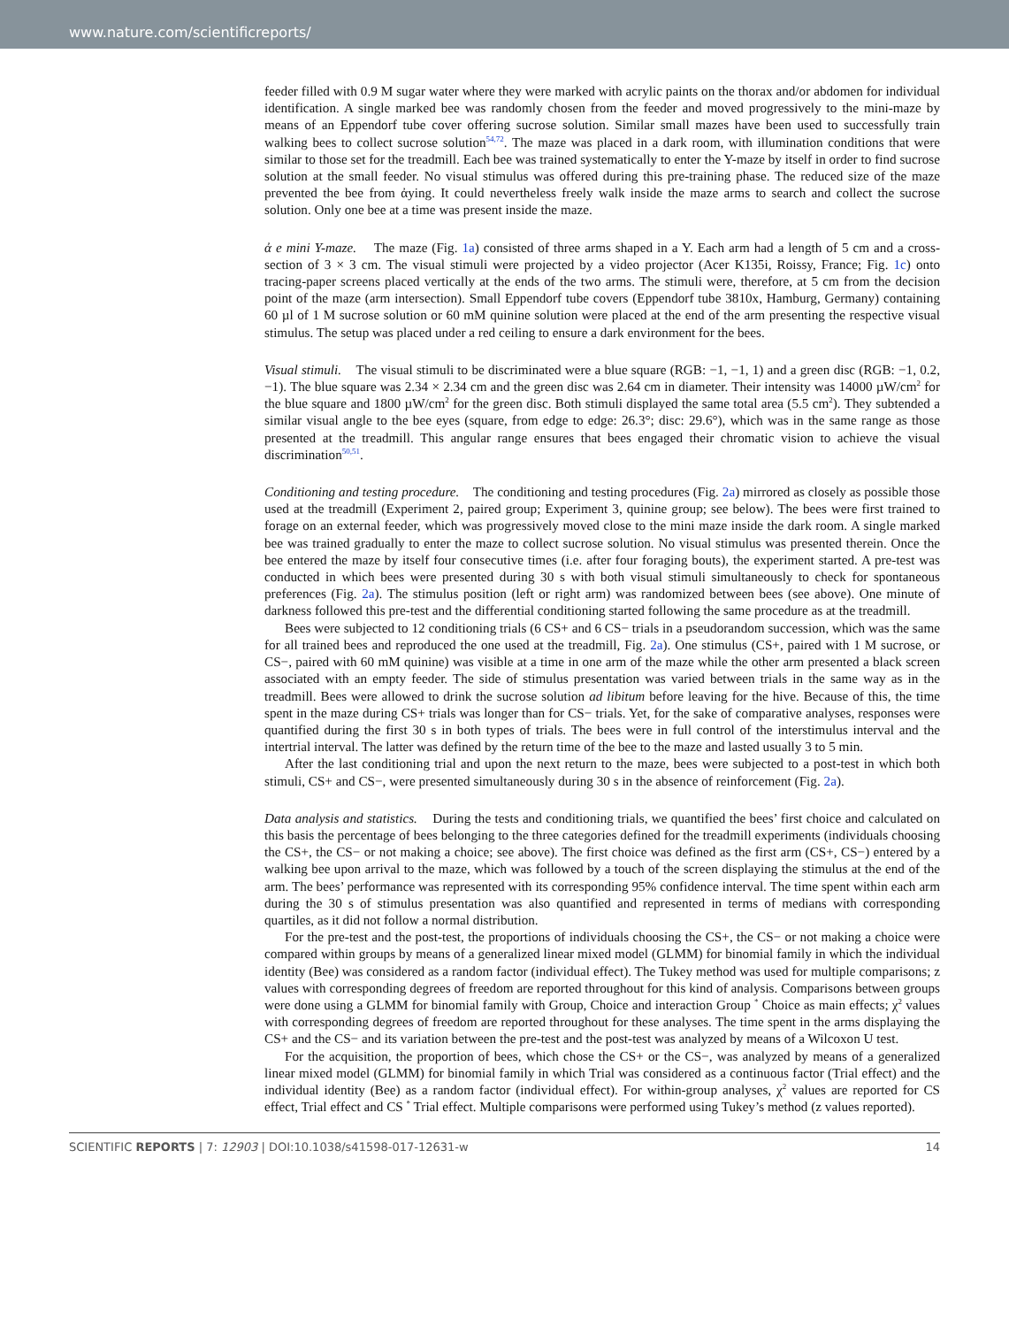www.nature.com/scientificreports/
feeder filled with 0.9 M sugar water where they were marked with acrylic paints on the thorax and/or abdomen for individual identification. A single marked bee was randomly chosen from the feeder and moved progressively to the mini-maze by means of an Eppendorf tube cover offering sucrose solution. Similar small mazes have been used to successfully train walking bees to collect sucrose solution<sup>54,72</sup>. The maze was placed in a dark room, with illumination conditions that were similar to those set for the treadmill. Each bee was trained systematically to enter the Y-maze by itself in order to find sucrose solution at the small feeder. No visual stimulus was offered during this pre-training phase. The reduced size of the maze prevented the bee from ἀying. It could nevertheless freely walk inside the maze arms to search and collect the sucrose solution. Only one bee at a time was present inside the maze.
ἀ e mini Y-maze. The maze (Fig. 1a) consisted of three arms shaped in a Y. Each arm had a length of 5 cm and a cross-section of 3 × 3 cm. The visual stimuli were projected by a video projector (Acer K135i, Roissy, France; Fig. 1c) onto tracing-paper screens placed vertically at the ends of the two arms. The stimuli were, therefore, at 5 cm from the decision point of the maze (arm intersection). Small Eppendorf tube covers (Eppendorf tube 3810x, Hamburg, Germany) containing 60 µl of 1 M sucrose solution or 60 mM quinine solution were placed at the end of the arm presenting the respective visual stimulus. The setup was placed under a red ceiling to ensure a dark environment for the bees.
Visual stimuli. The visual stimuli to be discriminated were a blue square (RGB: −1, −1, 1) and a green disc (RGB: −1, 0.2, −1). The blue square was 2.34 × 2.34 cm and the green disc was 2.64 cm in diameter. Their intensity was 14000 µW/cm<sup>2</sup> for the blue square and 1800 µW/cm<sup>2</sup> for the green disc. Both stimuli displayed the same total area (5.5 cm<sup>2</sup>). They subtended a similar visual angle to the bee eyes (square, from edge to edge: 26.3°; disc: 29.6°), which was in the same range as those presented at the treadmill. This angular range ensures that bees engaged their chromatic vision to achieve the visual discrimination<sup>50,51</sup>.
Conditioning and testing procedure. The conditioning and testing procedures (Fig. 2a) mirrored as closely as possible those used at the treadmill (Experiment 2, paired group; Experiment 3, quinine group; see below). The bees were first trained to forage on an external feeder, which was progressively moved close to the mini maze inside the dark room. A single marked bee was trained gradually to enter the maze to collect sucrose solution. No visual stimulus was presented therein. Once the bee entered the maze by itself four consecutive times (i.e. after four foraging bouts), the experiment started. A pre-test was conducted in which bees were presented during 30 s with both visual stimuli simultaneously to check for spontaneous preferences (Fig. 2a). The stimulus position (left or right arm) was randomized between bees (see above). One minute of darkness followed this pre-test and the differential conditioning started following the same procedure as at the treadmill.
Bees were subjected to 12 conditioning trials (6 CS+ and 6 CS− trials in a pseudorandom succession, which was the same for all trained bees and reproduced the one used at the treadmill, Fig. 2a). One stimulus (CS+, paired with 1 M sucrose, or CS−, paired with 60 mM quinine) was visible at a time in one arm of the maze while the other arm presented a black screen associated with an empty feeder. The side of stimulus presentation was varied between trials in the same way as in the treadmill. Bees were allowed to drink the sucrose solution ad libitum before leaving for the hive. Because of this, the time spent in the maze during CS+ trials was longer than for CS− trials. Yet, for the sake of comparative analyses, responses were quantified during the first 30 s in both types of trials. The bees were in full control of the interstimulus interval and the intertrial interval. The latter was defined by the return time of the bee to the maze and lasted usually 3 to 5 min.
After the last conditioning trial and upon the next return to the maze, bees were subjected to a post-test in which both stimuli, CS+ and CS−, were presented simultaneously during 30 s in the absence of reinforcement (Fig. 2a).
Data analysis and statistics. During the tests and conditioning trials, we quantified the bees’ first choice and calculated on this basis the percentage of bees belonging to the three categories defined for the treadmill experiments (individuals choosing the CS+, the CS− or not making a choice; see above). The first choice was defined as the first arm (CS+, CS−) entered by a walking bee upon arrival to the maze, which was followed by a touch of the screen displaying the stimulus at the end of the arm. The bees’ performance was represented with its corresponding 95% confidence interval. The time spent within each arm during the 30 s of stimulus presentation was also quantified and represented in terms of medians with corresponding quartiles, as it did not follow a normal distribution.
For the pre-test and the post-test, the proportions of individuals choosing the CS+, the CS− or not making a choice were compared within groups by means of a generalized linear mixed model (GLMM) for binomial family in which the individual identity (Bee) was considered as a random factor (individual effect). The Tukey method was used for multiple comparisons; z values with corresponding degrees of freedom are reported throughout for this kind of analysis. Comparisons between groups were done using a GLMM for binomial family with Group, Choice and interaction Group <sup>*</sup> Choice as main effects; χ<sup>2</sup> values with corresponding degrees of freedom are reported throughout for these analyses. The time spent in the arms displaying the CS+ and the CS− and its variation between the pre-test and the post-test was analyzed by means of a Wilcoxon U test.
For the acquisition, the proportion of bees, which chose the CS+ or the CS−, was analyzed by means of a generalized linear mixed model (GLMM) for binomial family in which Trial was considered as a continuous factor (Trial effect) and the individual identity (Bee) as a random factor (individual effect). For within-group analyses, χ<sup>2</sup> values are reported for CS effect, Trial effect and CS <sup>*</sup> Trial effect. Multiple comparisons were performed using Tukey’s method (z values reported).
SCIENTIFIC REPORTS | 7: 12903 | DOI:10.1038/s41598-017-12631-w 14